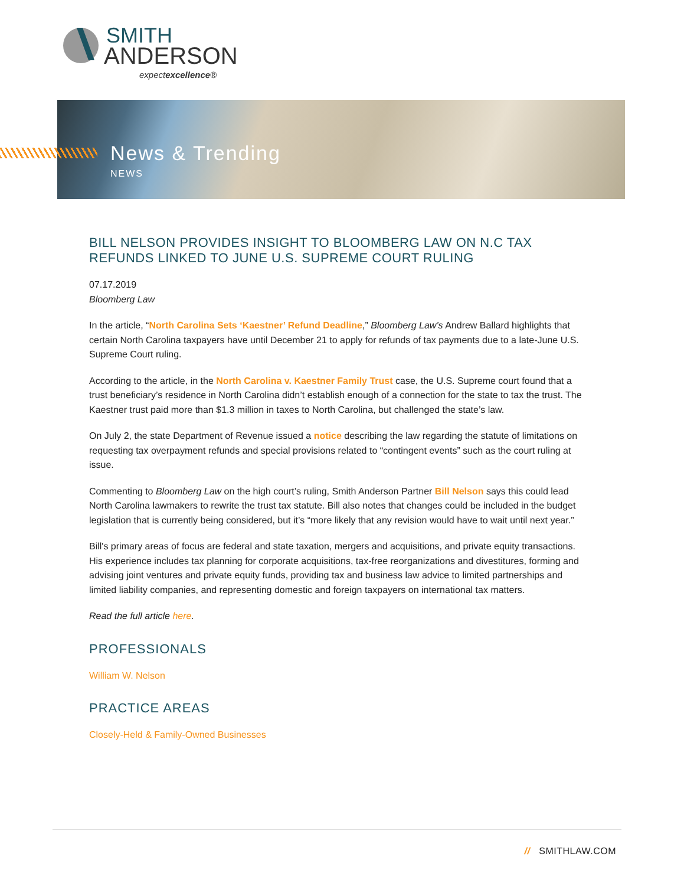SMITH
ANDERSON
expectexcellence®
News & Trending
NEWS
BILL NELSON PROVIDES INSIGHT TO BLOOMBERG LAW ON N.C TAX REFUNDS LINKED TO JUNE U.S. SUPREME COURT RULING
07.17.2019
Bloomberg Law
In the article, “North Carolina Sets ‘Kaestner’ Refund Deadline,” Bloomberg Law’s Andrew Ballard highlights that certain North Carolina taxpayers have until December 21 to apply for refunds of tax payments due to a late-June U.S. Supreme Court ruling.
According to the article, in the North Carolina v. Kaestner Family Trust case, the U.S. Supreme court found that a trust beneficiary’s residence in North Carolina didn’t establish enough of a connection for the state to tax the trust. The Kaestner trust paid more than $1.3 million in taxes to North Carolina, but challenged the state’s law.
On July 2, the state Department of Revenue issued a notice describing the law regarding the statute of limitations on requesting tax overpayment refunds and special provisions related to “contingent events” such as the court ruling at issue.
Commenting to Bloomberg Law on the high court’s ruling, Smith Anderson Partner Bill Nelson says this could lead North Carolina lawmakers to rewrite the trust tax statute. Bill also notes that changes could be included in the budget legislation that is currently being considered, but it’s “more likely that any revision would have to wait until next year.”
Bill's primary areas of focus are federal and state taxation, mergers and acquisitions, and private equity transactions. His experience includes tax planning for corporate acquisitions, tax-free reorganizations and divestitures, forming and advising joint ventures and private equity funds, providing tax and business law advice to limited partnerships and limited liability companies, and representing domestic and foreign taxpayers on international tax matters.
Read the full article here.
PROFESSIONALS
William W. Nelson
PRACTICE AREAS
Closely-Held & Family-Owned Businesses
// SMITHLAW.COM